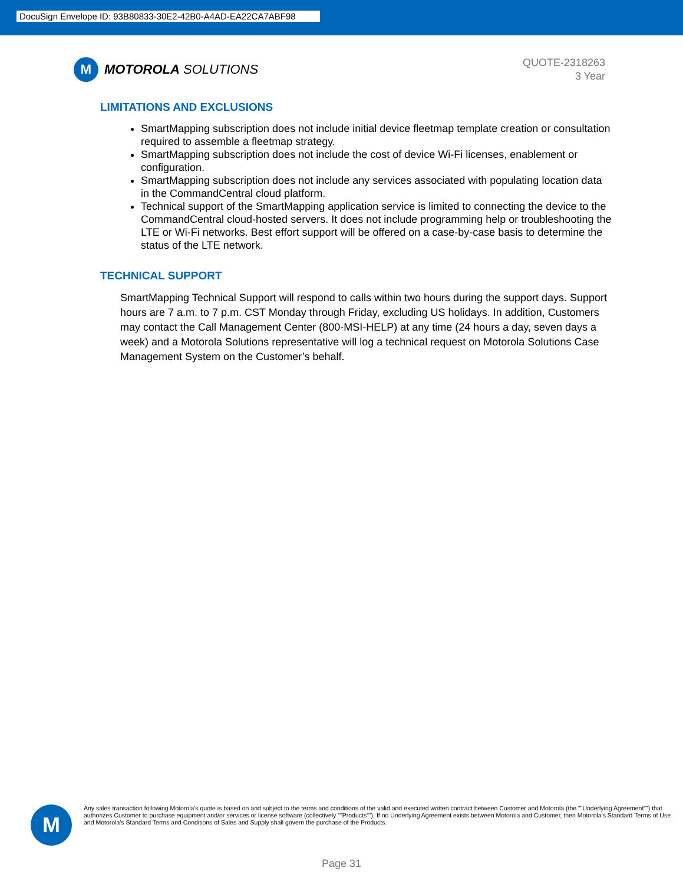DocuSign Envelope ID: 93B80833-30E2-42B0-A4AD-EA22CA7ABF98
M
MOTOROLA SOLUTIONS
QUOTE-2318263
3 Year
LIMITATIONS AND EXCLUSIONS
SmartMapping subscription does not include initial device fleetmap template creation or consultation required to assemble a fleetmap strategy.
SmartMapping subscription does not include the cost of device Wi-Fi licenses, enablement or configuration.
SmartMapping subscription does not include any services associated with populating location data in the CommandCentral cloud platform.
Technical support of the SmartMapping application service is limited to connecting the device to the CommandCentral cloud-hosted servers. It does not include programming help or troubleshooting the LTE or Wi-Fi networks. Best effort support will be offered on a case-by-case basis to determine the status of the LTE network.
TECHNICAL SUPPORT
SmartMapping Technical Support will respond to calls within two hours during the support days. Support hours are 7 a.m. to 7 p.m. CST Monday through Friday, excluding US holidays. In addition, Customers may contact the Call Management Center (800-MSI-HELP) at any time (24 hours a day, seven days a week) and a Motorola Solutions representative will log a technical request on Motorola Solutions Case Management System on the Customer’s behalf.
M
Any sales transaction following Motorola's quote is based on and subject to the terms and conditions of the valid and executed written contract between Customer and Motorola (the ""Underlying Agreement"") that authorizes Customer to purchase equipment and/or services or license software (collectively ""Products""). If no Underlying Agreement exists between Motorola and Customer, then Motorola's Standard Terms of Use and Motorola's Standard Terms and Conditions of Sales and Supply shall govern the purchase of the Products.
Page 31